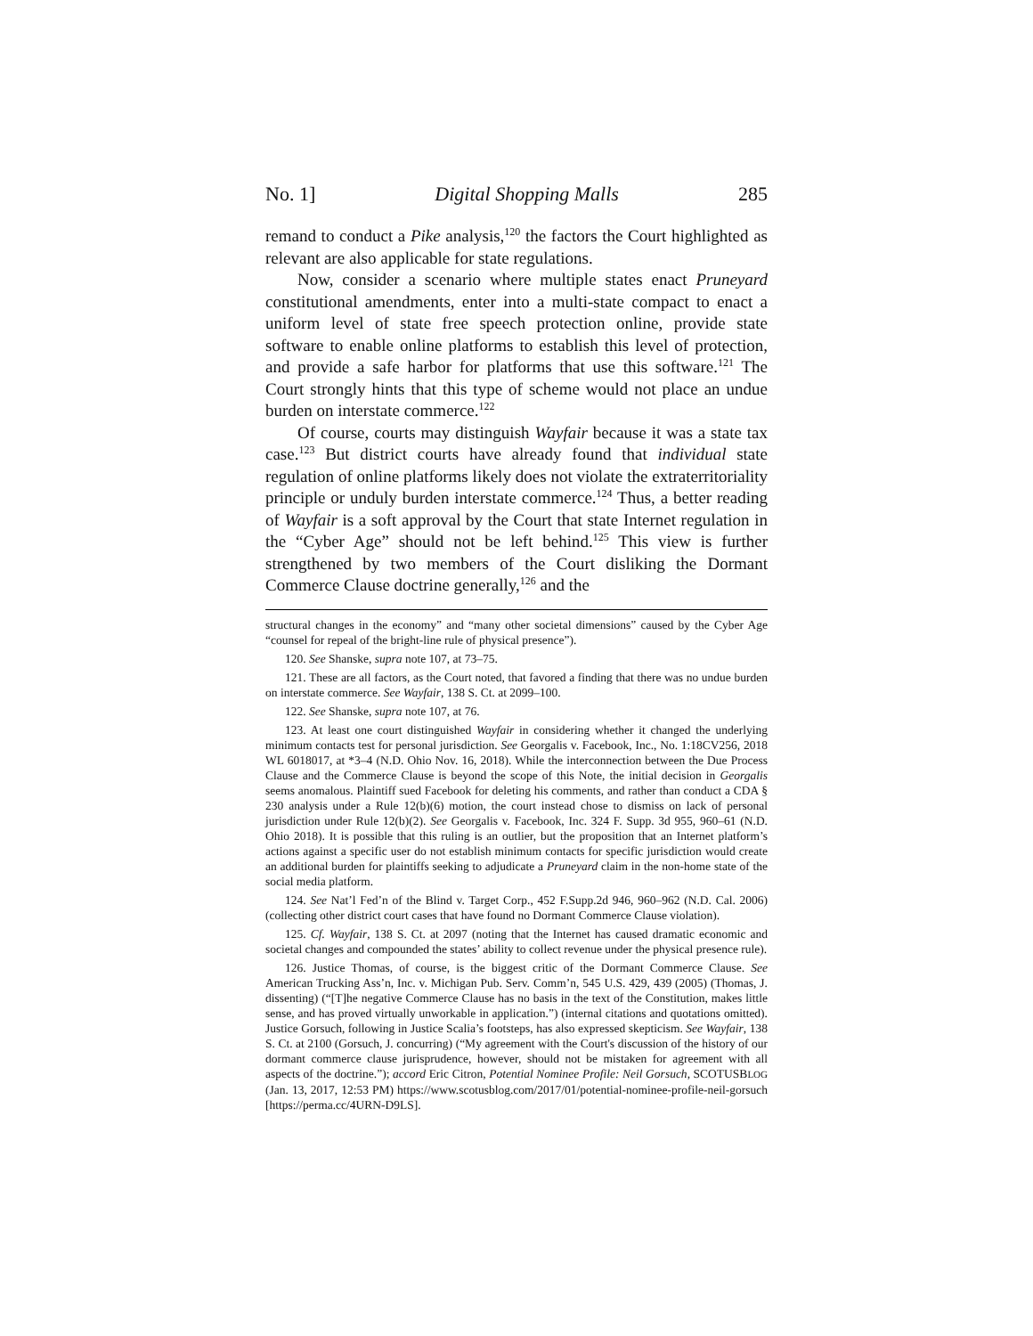No. 1] Digital Shopping Malls 285
remand to conduct a Pike analysis,<sup>120</sup> the factors the Court highlighted as relevant are also applicable for state regulations.
Now, consider a scenario where multiple states enact Pruneyard constitutional amendments, enter into a multi-state compact to enact a uniform level of state free speech protection online, provide state software to enable online platforms to establish this level of protection, and provide a safe harbor for platforms that use this software.<sup>121</sup> The Court strongly hints that this type of scheme would not place an undue burden on interstate commerce.<sup>122</sup>
Of course, courts may distinguish Wayfair because it was a state tax case.<sup>123</sup> But district courts have already found that individual state regulation of online platforms likely does not violate the extraterritoriality principle or unduly burden interstate commerce.<sup>124</sup> Thus, a better reading of Wayfair is a soft approval by the Court that state Internet regulation in the “Cyber Age” should not be left behind.<sup>125</sup> This view is further strengthened by two members of the Court disliking the Dormant Commerce Clause doctrine generally,<sup>126</sup> and the
structural changes in the economy” and “many other societal dimensions” caused by the Cyber Age “counsel for repeal of the bright-line rule of physical presence”).
120. See Shanske, supra note 107, at 73–75.
121. These are all factors, as the Court noted, that favored a finding that there was no undue burden on interstate commerce. See Wayfair, 138 S. Ct. at 2099–100.
122. See Shanske, supra note 107, at 76.
123. At least one court distinguished Wayfair in considering whether it changed the underlying minimum contacts test for personal jurisdiction. See Georgalis v. Facebook, Inc., No. 1:18CV256, 2018 WL 6018017, at *3–4 (N.D. Ohio Nov. 16, 2018). While the interconnection between the Due Process Clause and the Commerce Clause is beyond the scope of this Note, the initial decision in Georgalis seems anomalous. Plaintiff sued Facebook for deleting his comments, and rather than conduct a CDA § 230 analysis under a Rule 12(b)(6) motion, the court instead chose to dismiss on lack of personal jurisdiction under Rule 12(b)(2). See Georgalis v. Facebook, Inc. 324 F. Supp. 3d 955, 960–61 (N.D. Ohio 2018). It is possible that this ruling is an outlier, but the proposition that an Internet platform’s actions against a specific user do not establish minimum contacts for specific jurisdiction would create an additional burden for plaintiffs seeking to adjudicate a Pruneyard claim in the non-home state of the social media platform.
124. See Nat’l Fed’n of the Blind v. Target Corp., 452 F.Supp.2d 946, 960–962 (N.D. Cal. 2006) (collecting other district court cases that have found no Dormant Commerce Clause violation).
125. Cf. Wayfair, 138 S. Ct. at 2097 (noting that the Internet has caused dramatic economic and societal changes and compounded the states’ ability to collect revenue under the physical presence rule).
126. Justice Thomas, of course, is the biggest critic of the Dormant Commerce Clause. See American Trucking Ass’n, Inc. v. Michigan Pub. Serv. Comm’n, 545 U.S. 429, 439 (2005) (Thomas, J. dissenting) (“[T]he negative Commerce Clause has no basis in the text of the Constitution, makes little sense, and has proved virtually unworkable in application.”) (internal citations and quotations omitted). Justice Gorsuch, following in Justice Scalia’s footsteps, has also expressed skepticism. See Wayfair, 138 S. Ct. at 2100 (Gorsuch, J. concurring) (“My agreement with the Court's discussion of the history of our dormant commerce clause jurisprudence, however, should not be mistaken for agreement with all aspects of the doctrine.”); accord Eric Citron, Potential Nominee Profile: Neil Gorsuch, SCOTUSBLOG (Jan. 13, 2017, 12:53 PM) https://www.scotusblog.com/2017/01/potential-nominee-profile-neil-gorsuch [https://perma.cc/4URN-D9LS].